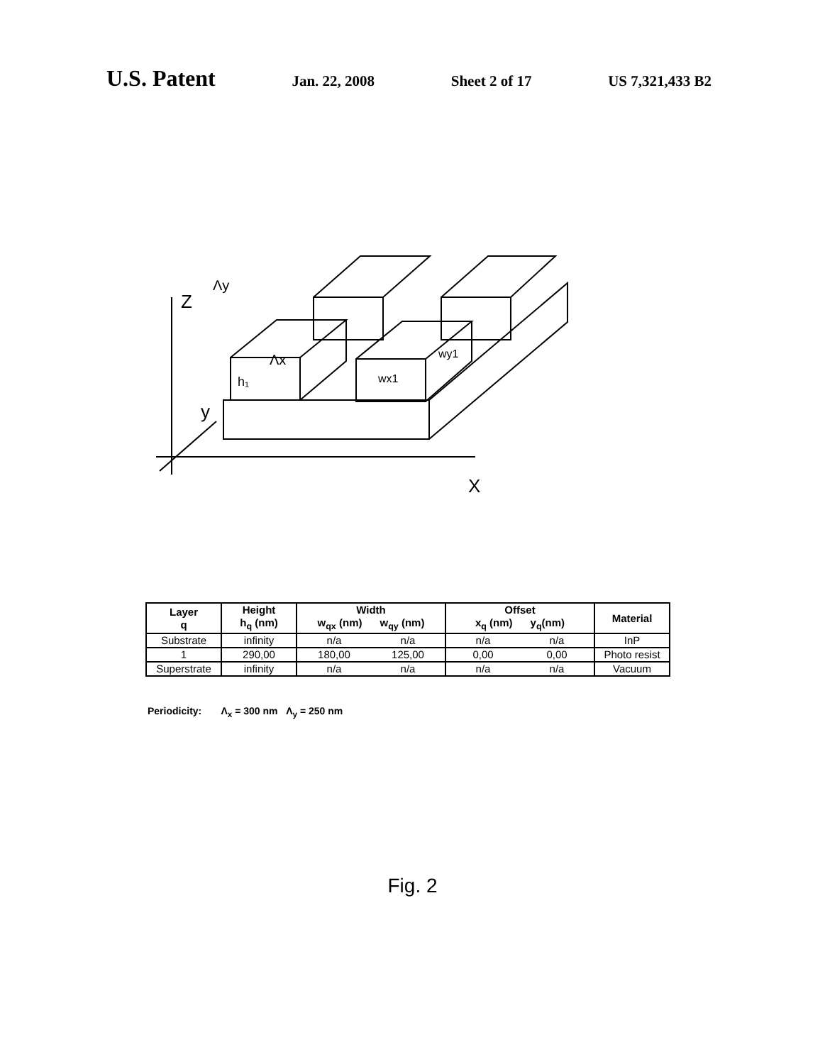U.S. Patent
Jan. 22, 2008 Sheet 2 of 17 US 7,321,433 B2
Z
y
X
h₁
wx1
wy1
Λy
Λx
| Layer q | Height h<sub>q</sub> (nm) | Width w<sub>qx</sub> (nm) w<sub>qy</sub> (nm) | | Offset x<sub>q</sub> (nm) y<sub>q</sub>(nm) | | Material |
| --- | --- | --- | --- | --- | --- | --- |
| Substrate | infinity | n/a | n/a | n/a | n/a | InP |
| 1 | 290,00 | 180,00 | 125,00 | 0,00 | 0,00 | Photo resist |
| Superstrate | infinity | n/a | n/a | n/a | n/a | Vacuum |
Periodicity: Λ<sub>x</sub> = 300 nm Λ<sub>y</sub> = 250 nm
Fig. 2